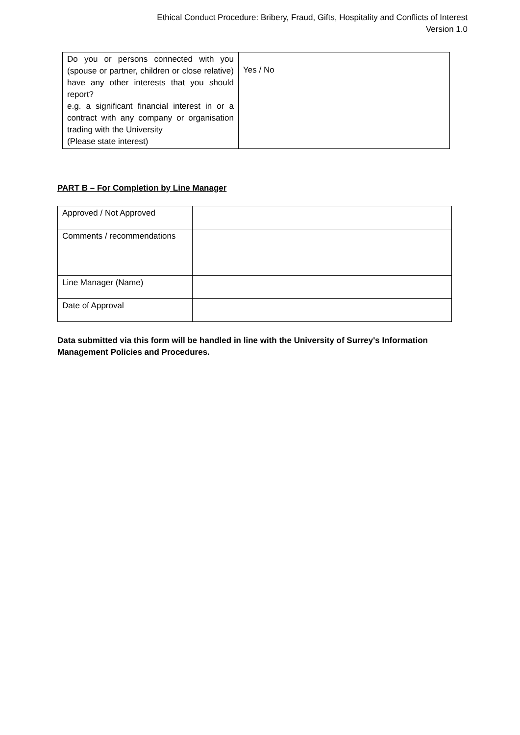Ethical Conduct Procedure: Bribery, Fraud, Gifts, Hospitality and Conflicts of Interest
Version 1.0
| Do you or persons connected with you (spouse or partner, children or close relative) have any other interests that you should report? e.g. a significant financial interest in or a contract with any company or organisation trading with the University (Please state interest) | Yes / No |
PART B – For Completion by Line Manager
| Approved / Not Approved | |
| Comments / recommendations | |
| Line Manager (Name) | |
| Date of Approval | |
Data submitted via this form will be handled in line with the University of Surrey's Information Management Policies and Procedures.